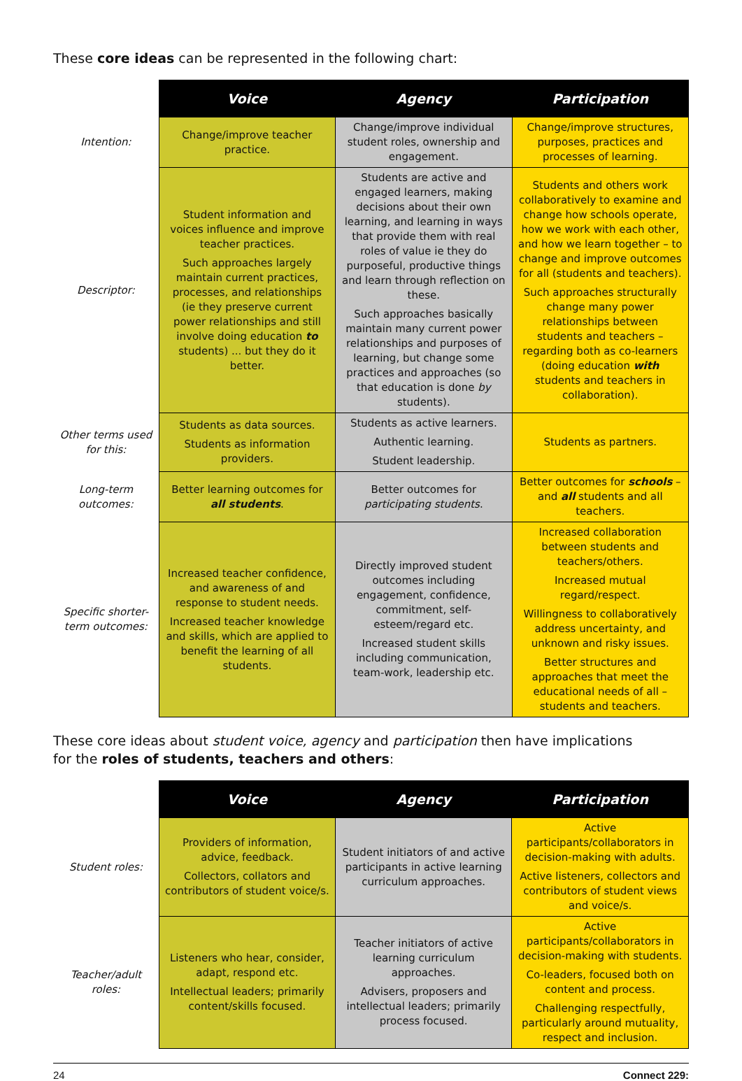These core ideas can be represented in the following chart:
| | Voice | Agency | Participation |
| --- | --- | --- | --- |
| Intention: | Change/improve teacher practice. | Change/improve individual student roles, ownership and engagement. | Change/improve structures, purposes, practices and processes of learning. |
| Descriptor: | Student information and voices influence and improve teacher practices. Such approaches largely maintain current practices, processes, and relationships (ie they preserve current power relationships and still involve doing education to students) ... but they do it better. | Students are active and engaged learners, making decisions about their own learning, and learning in ways that provide them with real roles of value ie they do purposeful, productive things and learn through reflection on these. Such approaches basically maintain many current power relationships and purposes of learning, but change some practices and approaches (so that education is done by students). | Students and others work collaboratively to examine and change how schools operate, how we work with each other, and how we learn together – to change and improve outcomes for all (students and teachers). Such approaches structurally change many power relationships between students and teachers – regarding both as co-learners (doing education with students and teachers in collaboration). |
| Other terms used for this: | Students as data sources. Students as information providers. | Students as active learners. Authentic learning. Student leadership. | Students as partners. |
| Long-term outcomes: | Better learning outcomes for all students . | Better outcomes for participating students . | Better outcomes for schools – and all students and all teachers. |
| Specific shorter-term outcomes: | Increased teacher confidence, and awareness of and response to student needs. Increased teacher knowledge and skills, which are applied to benefit the learning of all students. | Directly improved student outcomes including engagement, confidence, commitment, self-esteem/regard etc. Increased student skills including communication, team-work, leadership etc. | Increased collaboration between students and teachers/others. Increased mutual regard/respect. Willingness to collaboratively address uncertainty, and unknown and risky issues. Better structures and approaches that meet the educational needs of all – students and teachers. |
These core ideas about student voice, agency and participation then have implications
for the roles of students, teachers and others:
| | Voice | Agency | Participation |
| --- | --- | --- | --- |
| Student roles: | Providers of information, advice, feedback. Collectors, collators and contributors of student voice/s. | Student initiators of and active participants in active learning curriculum approaches. | Active participants/collaborators in decision-making with adults. Active listeners, collectors and contributors of student views and voice/s. |
| Teacher/adult roles: | Listeners who hear, consider, adapt, respond etc. Intellectual leaders; primarily content/skills focused. | Teacher initiators of active learning curriculum approaches. Advisers, proposers and intellectual leaders; primarily process focused. | Active participants/collaborators in decision-making with students. Co-leaders, focused both on content and process. Challenging respectfully, particularly around mutuality, respect and inclusion. |
24 Connect 229: